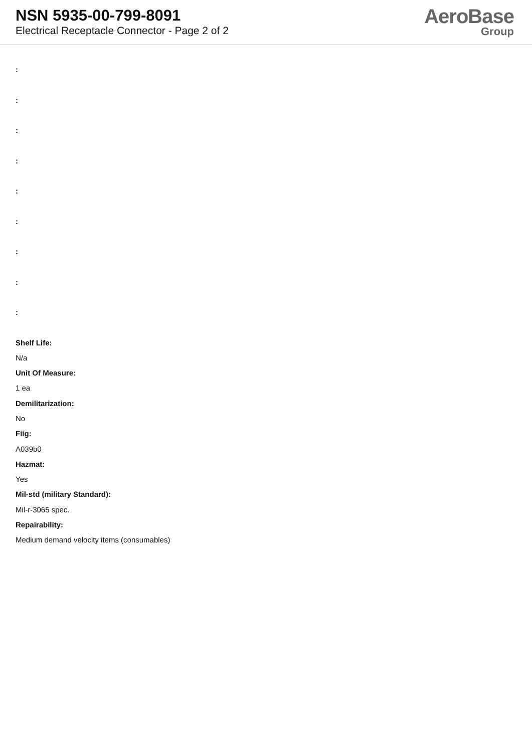NSN 5935-00-799-8091
Electrical Receptacle Connector - Page 2 of 2
AeroBase
Group
:
:
:
:
:
:
:
:
:
Shelf Life:
N/a
Unit Of Measure:
1 ea
Demilitarization:
No
Fiig:
A039b0
Hazmat:
Yes
Mil-std (military Standard):
Mil-r-3065 spec.
Repairability:
Medium demand velocity items (consumables)